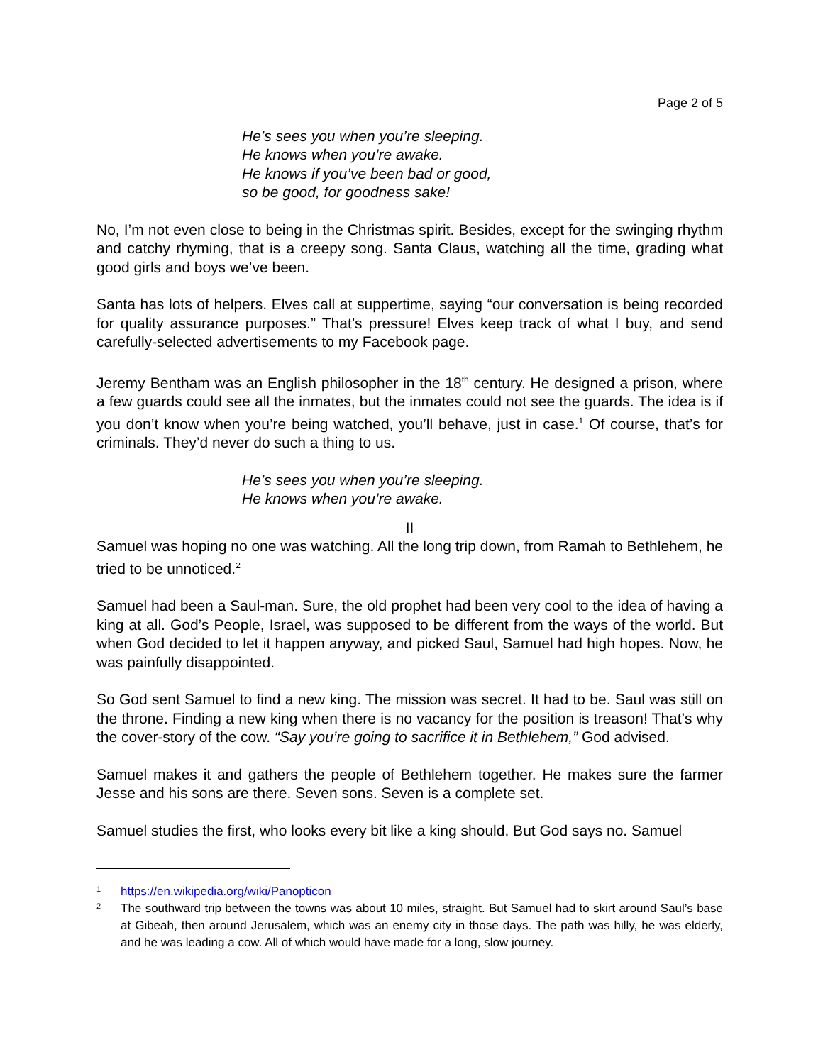Page 2 of 5
He’s sees you when you’re sleeping.
He knows when you’re awake.
He knows if you’ve been bad or good,
so be good, for goodness sake!
No, I’m not even close to being in the Christmas spirit. Besides, except for the swinging rhythm and catchy rhyming, that is a creepy song. Santa Claus, watching all the time, grading what good girls and boys we’ve been.
Santa has lots of helpers. Elves call at suppertime, saying “our conversation is being recorded for quality assurance purposes.” That’s pressure! Elves keep track of what I buy, and send carefully-selected advertisements to my Facebook page.
Jeremy Bentham was an English philosopher in the 18<sup>th</sup> century. He designed a prison, where a few guards could see all the inmates, but the inmates could not see the guards. The idea is if you don’t know when you’re being watched, you’ll behave, just in case.<sup>1</sup> Of course, that’s for criminals. They’d never do such a thing to us.
He’s sees you when you’re sleeping.
He knows when you’re awake.
II
Samuel was hoping no one was watching. All the long trip down, from Ramah to Bethlehem, he tried to be unnoticed.<sup>2</sup>
Samuel had been a Saul-man. Sure, the old prophet had been very cool to the idea of having a king at all. God’s People, Israel, was supposed to be different from the ways of the world. But when God decided to let it happen anyway, and picked Saul, Samuel had high hopes. Now, he was painfully disappointed.
So God sent Samuel to find a new king. The mission was secret. It had to be. Saul was still on the throne. Finding a new king when there is no vacancy for the position is treason! That’s why the cover-story of the cow. “Say you’re going to sacrifice it in Bethlehem,” God advised.
Samuel makes it and gathers the people of Bethlehem together. He makes sure the farmer Jesse and his sons are there. Seven sons. Seven is a complete set.
Samuel studies the first, who looks every bit like a king should. But God says no. Samuel
1
https://en.wikipedia.org/wiki/Panopticon
2
The southward trip between the towns was about 10 miles, straight. But Samuel had to skirt around Saul’s base at Gibeah, then around Jerusalem, which was an enemy city in those days. The path was hilly, he was elderly, and he was leading a cow. All of which would have made for a long, slow journey.